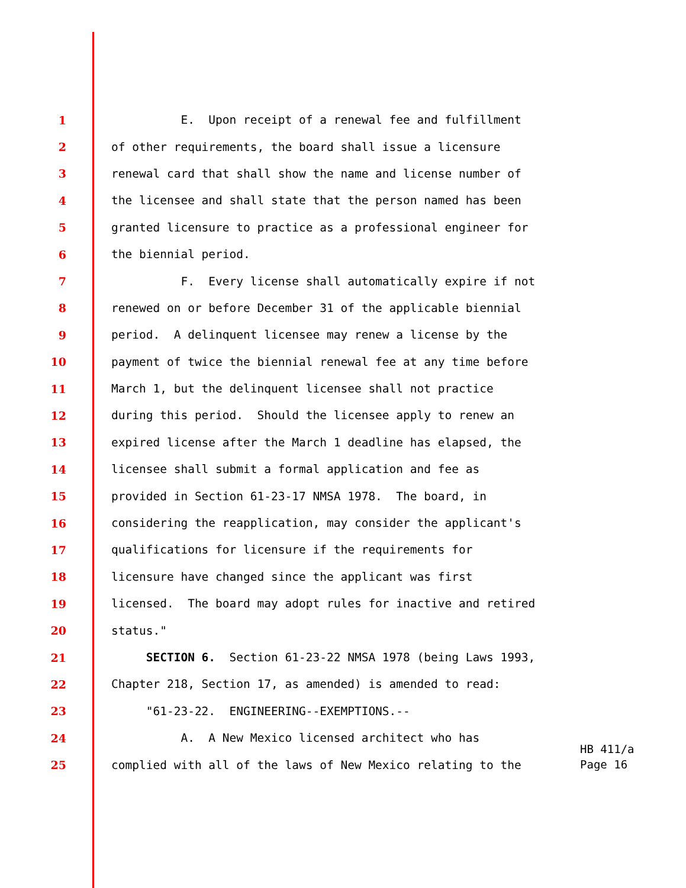1 E. Upon receipt of a renewal fee and fulfillment
2 of other requirements, the board shall issue a licensure
3 renewal card that shall show the name and license number of
4 the licensee and shall state that the person named has been
5 granted licensure to practice as a professional engineer for
6 the biennial period.
7 F. Every license shall automatically expire if not
8 renewed on or before December 31 of the applicable biennial
9 period. A delinquent licensee may renew a license by the
10 payment of twice the biennial renewal fee at any time before
11 March 1, but the delinquent licensee shall not practice
12 during this period. Should the licensee apply to renew an
13 expired license after the March 1 deadline has elapsed, the
14 licensee shall submit a formal application and fee as
15 provided in Section 61-23-17 NMSA 1978. The board, in
16 considering the reapplication, may consider the applicant's
17 qualifications for licensure if the requirements for
18 licensure have changed since the applicant was first
19 licensed. The board may adopt rules for inactive and retired
20 status."
21 SECTION 6. Section 61-23-22 NMSA 1978 (being Laws 1993,
22 Chapter 218, Section 17, as amended) is amended to read:
23 "61-23-22. ENGINEERING--EXEMPTIONS.--
24 A. A New Mexico licensed architect who has
25 complied with all of the laws of New Mexico relating to the
HB 411/a
Page 16